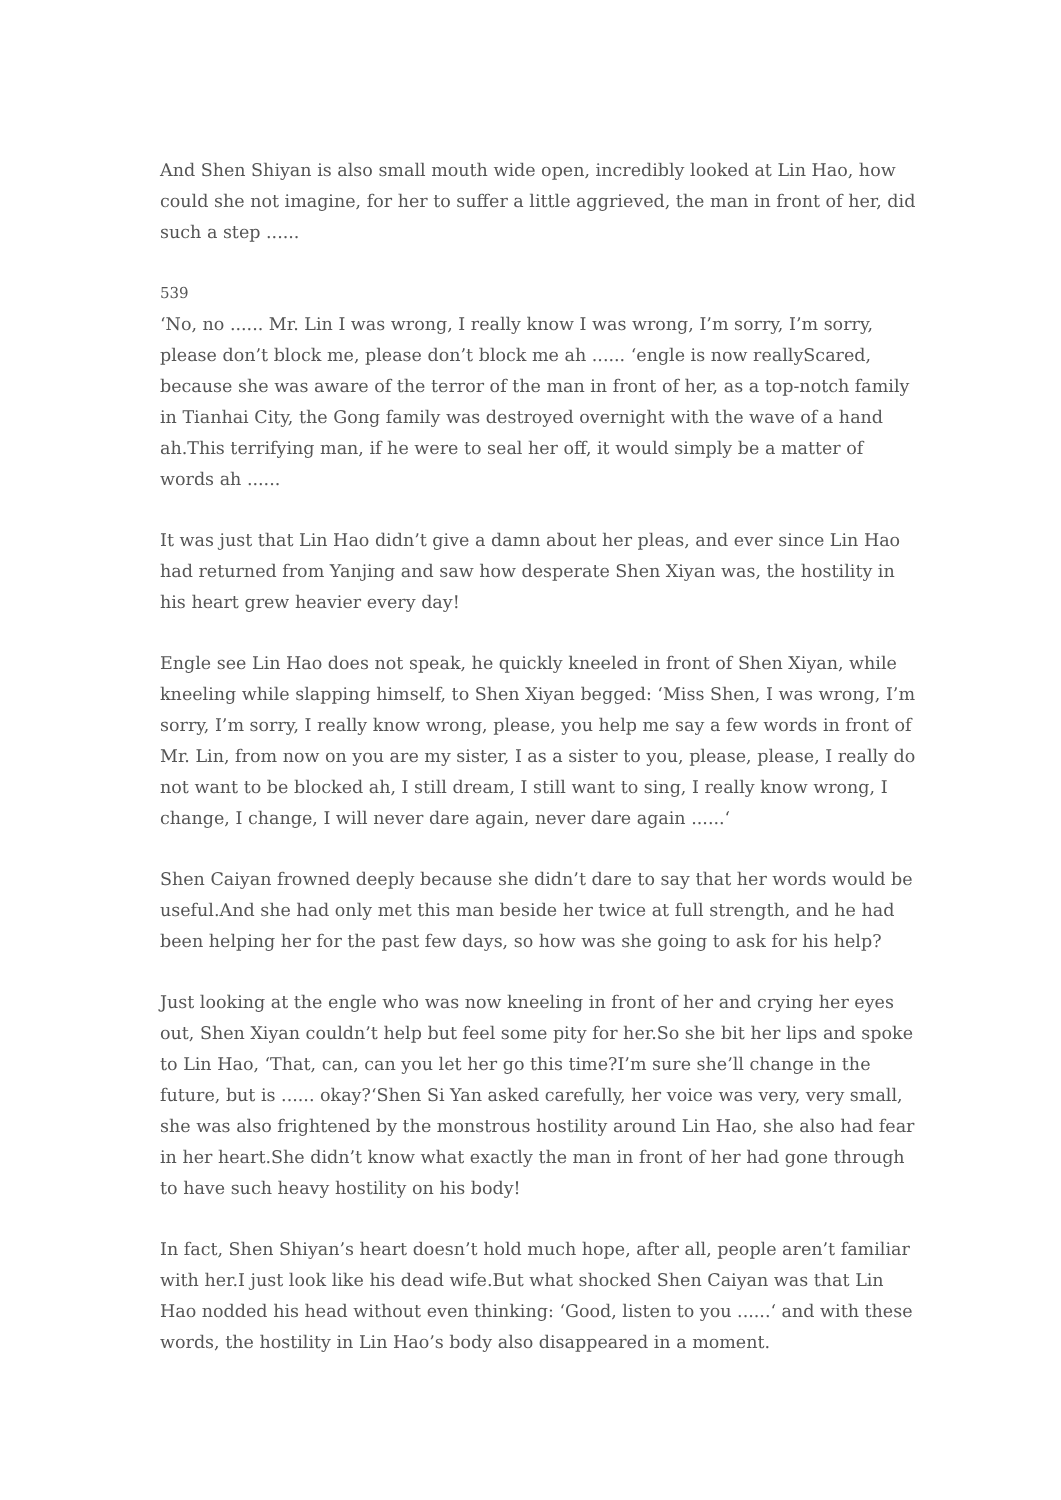And Shen Shiyan is also small mouth wide open, incredibly looked at Lin Hao, how could she not imagine, for her to suffer a little aggrieved, the man in front of her, did such a step ......
539
‘No, no ...... Mr. Lin I was wrong, I really know I was wrong, I’m sorry, I’m sorry, please don’t block me, please don’t block me ah ...... ‘engle is now reallyScared, because she was aware of the terror of the man in front of her, as a top-notch family in Tianhai City, the Gong family was destroyed overnight with the wave of a hand ah.This terrifying man, if he were to seal her off, it would simply be a matter of words ah ......
It was just that Lin Hao didn’t give a damn about her pleas, and ever since Lin Hao had returned from Yanjing and saw how desperate Shen Xiyan was, the hostility in his heart grew heavier every day!
Engle see Lin Hao does not speak, he quickly kneeled in front of Shen Xiyan, while kneeling while slapping himself, to Shen Xiyan begged: ‘Miss Shen, I was wrong, I’m sorry, I’m sorry, I really know wrong, please, you help me say a few words in front of Mr. Lin, from now on you are my sister, I as a sister to you, please, please, I really do not want to be blocked ah, I still dream, I still want to sing, I really know wrong, I change, I change, I will never dare again, never dare again ......‘
Shen Caiyan frowned deeply because she didn’t dare to say that her words would be useful.And she had only met this man beside her twice at full strength, and he had been helping her for the past few days, so how was she going to ask for his help?
Just looking at the engle who was now kneeling in front of her and crying her eyes out, Shen Xiyan couldn’t help but feel some pity for her.So she bit her lips and spoke to Lin Hao, ‘That, can, can you let her go this time?I’m sure she’ll change in the future, but is ...... okay?‘Shen Si Yan asked carefully, her voice was very, very small, she was also frightened by the monstrous hostility around Lin Hao, she also had fear in her heart.She didn’t know what exactly the man in front of her had gone through to have such heavy hostility on his body!
In fact, Shen Shiyan’s heart doesn’t hold much hope, after all, people aren’t familiar with her.I just look like his dead wife.But what shocked Shen Caiyan was that Lin Hao nodded his head without even thinking: ‘Good, listen to you ......‘ and with these words, the hostility in Lin Hao’s body also disappeared in a moment.